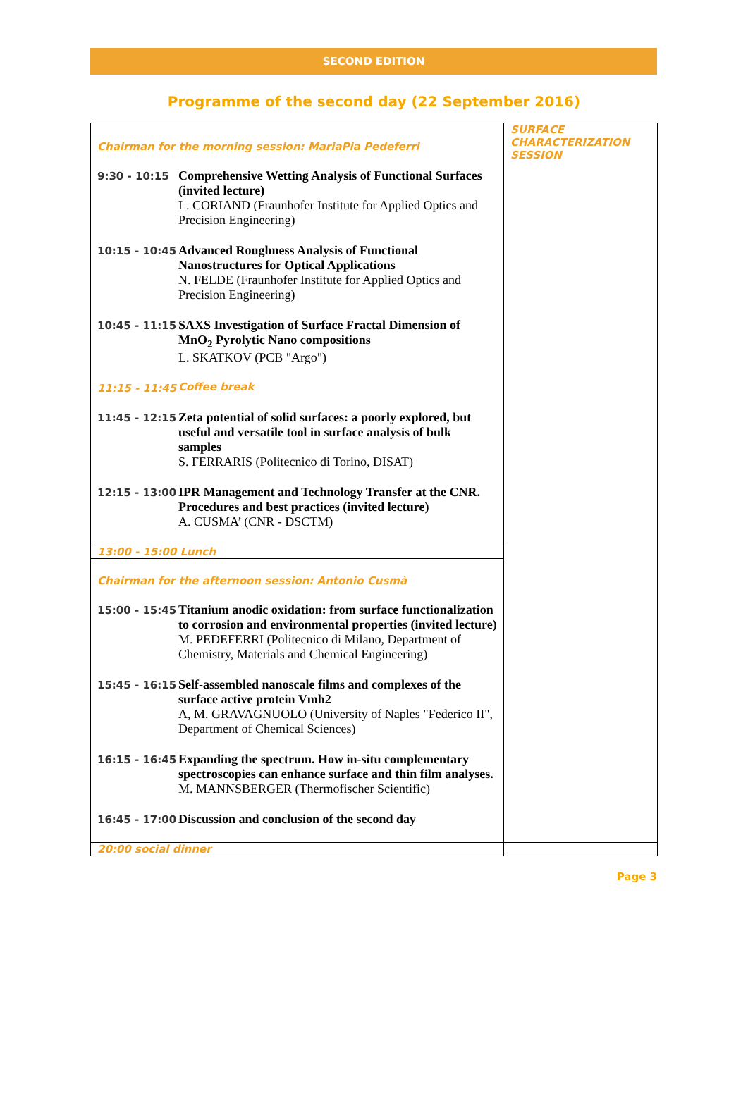SECOND EDITION
Programme of the second day (22 September 2016)
| Chairman for the morning session: MariaPia Pedeferri 9:30 - 10:15 Comprehensive Wetting Analysis of Functional Surfaces (invited lecture) L. CORIAND (Fraunhofer Institute for Applied Optics and Precision Engineering) 10:15 - 10:45 Advanced Roughness Analysis of Functional Nanostructures for Optical Applications N. FELDE (Fraunhofer Institute for Applied Optics and Precision Engineering) 10:45 - 11:15 SAXS Investigation of Surface Fractal Dimension of MnO<sub>2</sub> Pyrolytic Nano compositions L. SKATKOV (PCB "Argo") 11:15 - 11:45 Coffee break 11:45 - 12:15 Zeta potential of solid surfaces: a poorly explored, but useful and versatile tool in surface analysis of bulk samples S. FERRARIS (Politecnico di Torino, DISAT) 12:15 - 13:00 IPR Management and Technology Transfer at the CNR. Procedures and best practices (invited lecture) A. CUSMA’ (CNR - DSCTM) | SURFACE CHARACTERIZATION SESSION |
| 13:00 - 15:00 Lunch | |
| Chairman for the afternoon session: Antonio Cusmà 15:00 - 15:45 Titanium anodic oxidation: from surface functionalization to corrosion and environmental properties (invited lecture) M. PEDEFERRI (Politecnico di Milano, Department of Chemistry, Materials and Chemical Engineering) 15:45 - 16:15 Self-assembled nanoscale films and complexes of the surface active protein Vmh2 A, M. GRAVAGNUOLO (University of Naples "Federico II", Department of Chemical Sciences) 16:15 - 16:45 Expanding the spectrum. How in-situ complementary spectroscopies can enhance surface and thin film analyses. M. MANNSBERGER (Thermofischer Scientific) 16:45 - 17:00 Discussion and conclusion of the second day | |
| 20:00 social dinner | |
Page 3